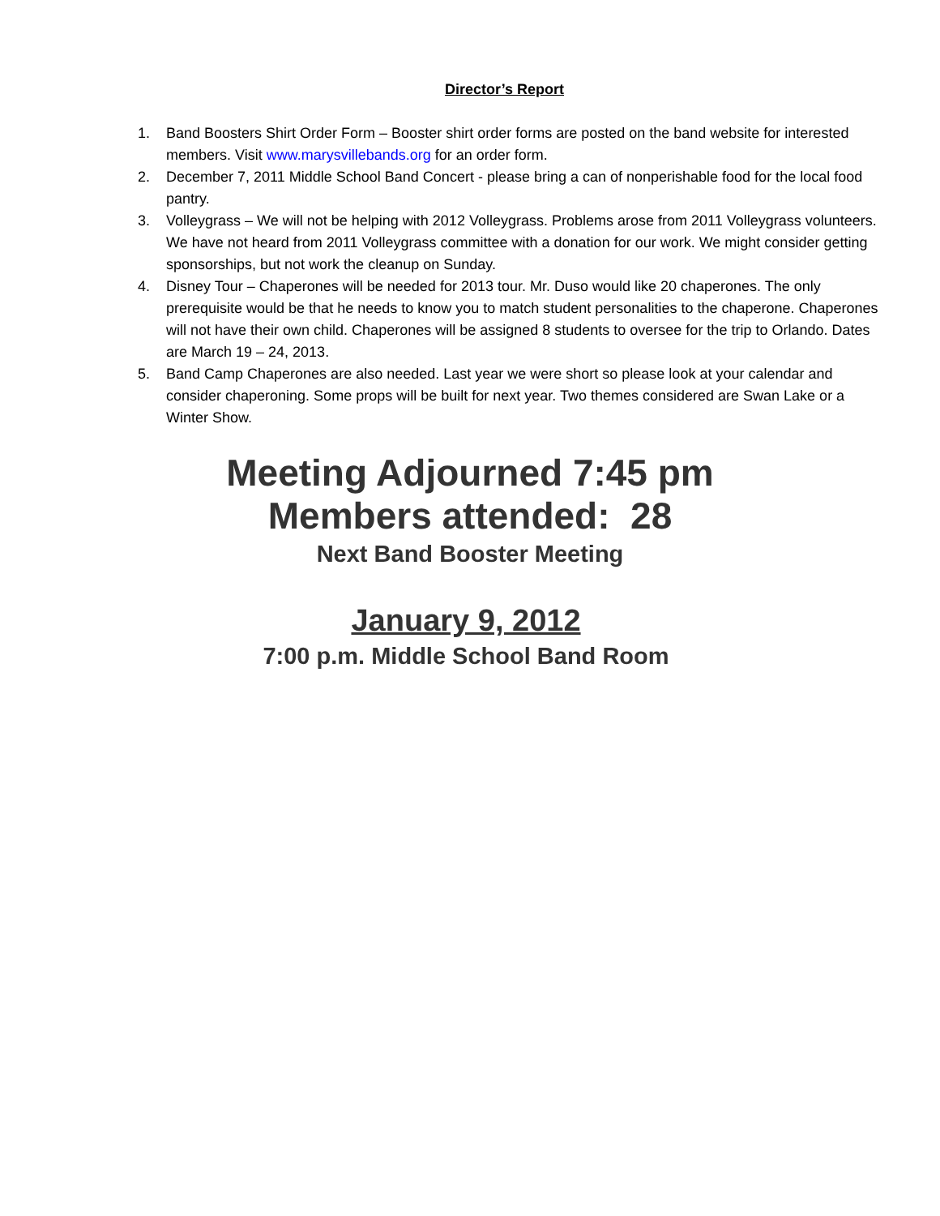Director’s Report
1. Band Boosters Shirt Order Form – Booster shirt order forms are posted on the band website for interested members. Visit www.marysvillebands.org for an order form.
2. December 7, 2011 Middle School Band Concert - please bring a can of nonperishable food for the local food pantry.
3. Volleygrass – We will not be helping with 2012 Volleygrass. Problems arose from 2011 Volleygrass volunteers. We have not heard from 2011 Volleygrass committee with a donation for our work. We might consider getting sponsorships, but not work the cleanup on Sunday.
4. Disney Tour – Chaperones will be needed for 2013 tour. Mr. Duso would like 20 chaperones. The only prerequisite would be that he needs to know you to match student personalities to the chaperone. Chaperones will not have their own child. Chaperones will be assigned 8 students to oversee for the trip to Orlando. Dates are March 19 – 24, 2013.
5. Band Camp Chaperones are also needed. Last year we were short so please look at your calendar and consider chaperoning. Some props will be built for next year. Two themes considered are Swan Lake or a Winter Show.
Meeting Adjourned 7:45 pm
Members attended: 28
Next Band Booster Meeting
January 9, 2012
7:00 p.m. Middle School Band Room